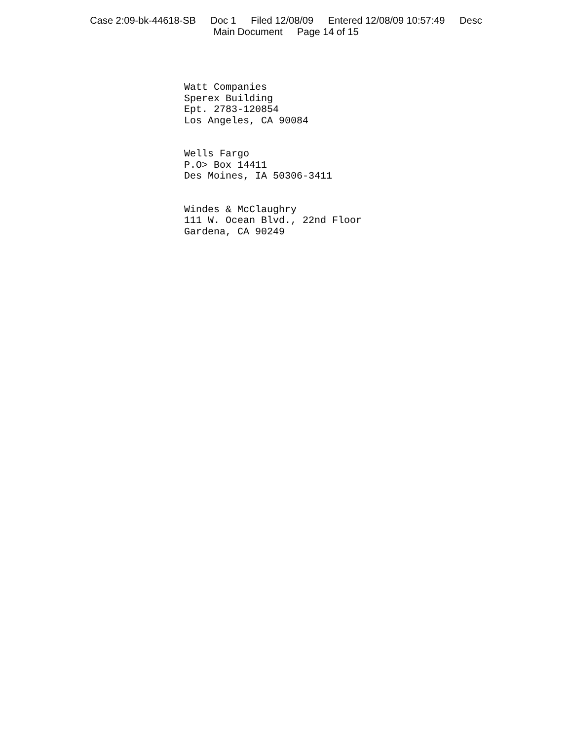Case 2:09-bk-44618-SB Doc 1 Filed 12/08/09 Entered 12/08/09 10:57:49 Desc
Main Document Page 14 of 15
Watt Companies
Sperex Building
Ept. 2783-120854
Los Angeles, CA 90084
Wells Fargo
P.O> Box 14411
Des Moines, IA 50306-3411
Windes & McClaughry
111 W. Ocean Blvd., 22nd Floor
Gardena, CA 90249